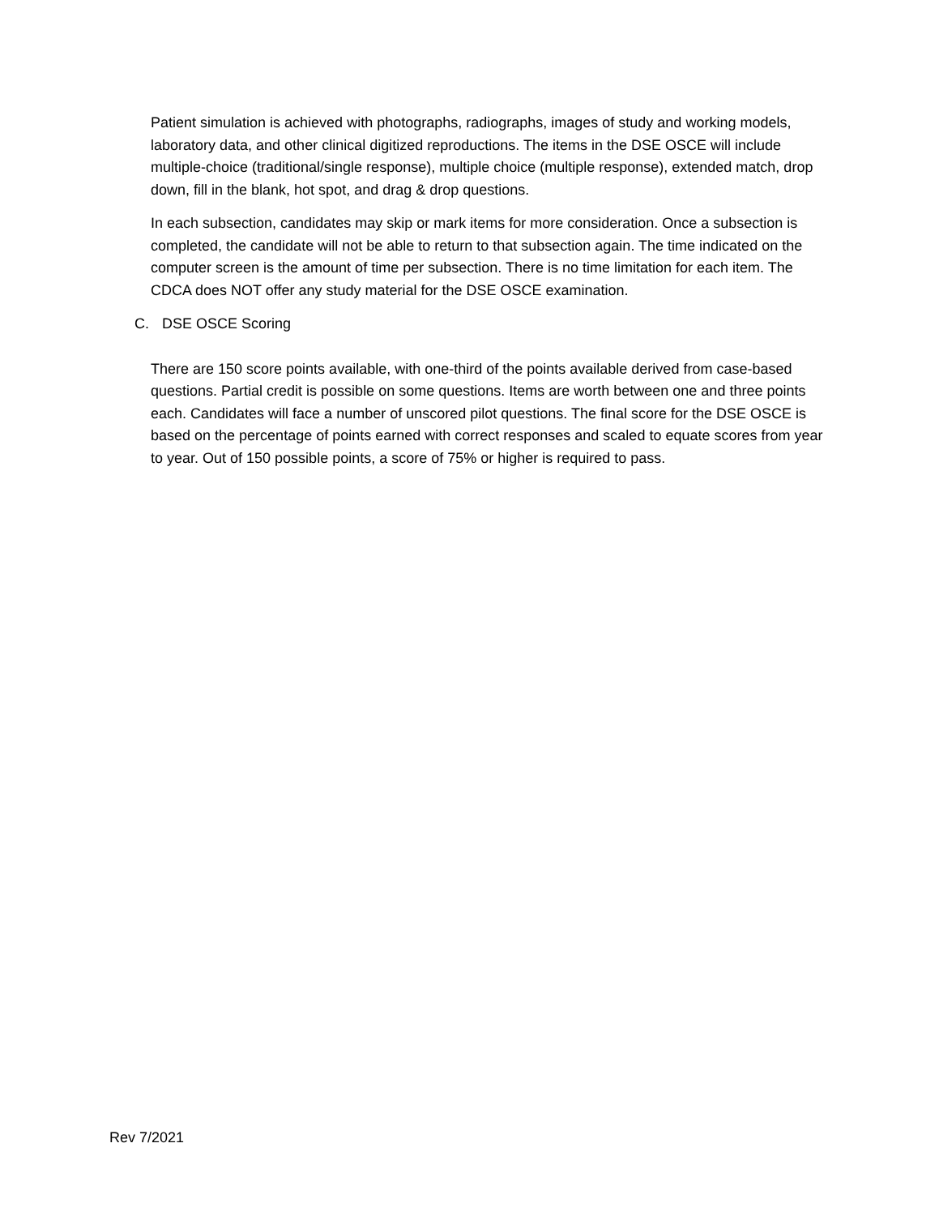Patient simulation is achieved with photographs, radiographs, images of study and working models, laboratory data, and other clinical digitized reproductions. The items in the DSE OSCE will include multiple-choice (traditional/single response), multiple choice (multiple response), extended match, drop down, fill in the blank, hot spot, and drag & drop questions.
In each subsection, candidates may skip or mark items for more consideration. Once a subsection is completed, the candidate will not be able to return to that subsection again. The time indicated on the computer screen is the amount of time per subsection. There is no time limitation for each item. The CDCA does NOT offer any study material for the DSE OSCE examination.
C. DSE OSCE Scoring
There are 150 score points available, with one-third of the points available derived from case-based questions. Partial credit is possible on some questions. Items are worth between one and three points each. Candidates will face a number of unscored pilot questions. The final score for the DSE OSCE is based on the percentage of points earned with correct responses and scaled to equate scores from year to year. Out of 150 possible points, a score of 75% or higher is required to pass.
Rev 7/2021